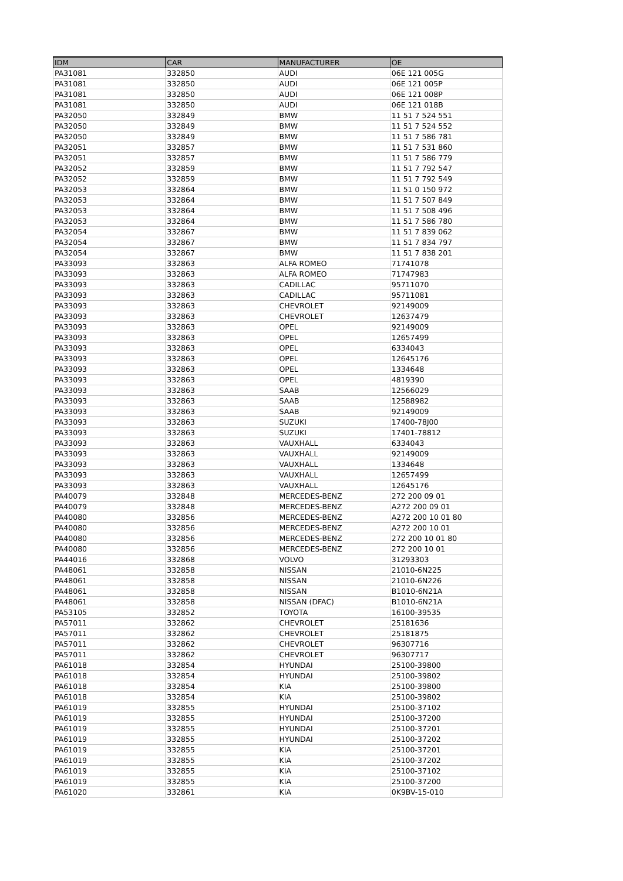| IDM | CAR | MANUFACTURER | OE |
| --- | --- | --- | --- |
| PA31081 | 332850 | AUDI | 06E 121 005G |
| PA31081 | 332850 | AUDI | 06E 121 005P |
| PA31081 | 332850 | AUDI | 06E 121 008P |
| PA31081 | 332850 | AUDI | 06E 121 018B |
| PA32050 | 332849 | BMW | 11 51 7 524 551 |
| PA32050 | 332849 | BMW | 11 51 7 524 552 |
| PA32050 | 332849 | BMW | 11 51 7 586 781 |
| PA32051 | 332857 | BMW | 11 51 7 531 860 |
| PA32051 | 332857 | BMW | 11 51 7 586 779 |
| PA32052 | 332859 | BMW | 11 51 7 792 547 |
| PA32052 | 332859 | BMW | 11 51 7 792 549 |
| PA32053 | 332864 | BMW | 11 51 0 150 972 |
| PA32053 | 332864 | BMW | 11 51 7 507 849 |
| PA32053 | 332864 | BMW | 11 51 7 508 496 |
| PA32053 | 332864 | BMW | 11 51 7 586 780 |
| PA32054 | 332867 | BMW | 11 51 7 839 062 |
| PA32054 | 332867 | BMW | 11 51 7 834 797 |
| PA32054 | 332867 | BMW | 11 51 7 838 201 |
| PA33093 | 332863 | ALFA ROMEO | 71741078 |
| PA33093 | 332863 | ALFA ROMEO | 71747983 |
| PA33093 | 332863 | CADILLAC | 95711070 |
| PA33093 | 332863 | CADILLAC | 95711081 |
| PA33093 | 332863 | CHEVROLET | 92149009 |
| PA33093 | 332863 | CHEVROLET | 12637479 |
| PA33093 | 332863 | OPEL | 92149009 |
| PA33093 | 332863 | OPEL | 12657499 |
| PA33093 | 332863 | OPEL | 6334043 |
| PA33093 | 332863 | OPEL | 12645176 |
| PA33093 | 332863 | OPEL | 1334648 |
| PA33093 | 332863 | OPEL | 4819390 |
| PA33093 | 332863 | SAAB | 12566029 |
| PA33093 | 332863 | SAAB | 12588982 |
| PA33093 | 332863 | SAAB | 92149009 |
| PA33093 | 332863 | SUZUKI | 17400-78J00 |
| PA33093 | 332863 | SUZUKI | 17401-78812 |
| PA33093 | 332863 | VAUXHALL | 6334043 |
| PA33093 | 332863 | VAUXHALL | 92149009 |
| PA33093 | 332863 | VAUXHALL | 1334648 |
| PA33093 | 332863 | VAUXHALL | 12657499 |
| PA33093 | 332863 | VAUXHALL | 12645176 |
| PA40079 | 332848 | MERCEDES-BENZ | 272 200 09 01 |
| PA40079 | 332848 | MERCEDES-BENZ | A272 200 09 01 |
| PA40080 | 332856 | MERCEDES-BENZ | A272 200 10 01 80 |
| PA40080 | 332856 | MERCEDES-BENZ | A272 200 10 01 |
| PA40080 | 332856 | MERCEDES-BENZ | 272 200 10 01 80 |
| PA40080 | 332856 | MERCEDES-BENZ | 272 200 10 01 |
| PA44016 | 332868 | VOLVO | 31293303 |
| PA48061 | 332858 | NISSAN | 21010-6N225 |
| PA48061 | 332858 | NISSAN | 21010-6N226 |
| PA48061 | 332858 | NISSAN | B1010-6N21A |
| PA48061 | 332858 | NISSAN (DFAC) | B1010-6N21A |
| PA53105 | 332852 | TOYOTA | 16100-39535 |
| PA57011 | 332862 | CHEVROLET | 25181636 |
| PA57011 | 332862 | CHEVROLET | 25181875 |
| PA57011 | 332862 | CHEVROLET | 96307716 |
| PA57011 | 332862 | CHEVROLET | 96307717 |
| PA61018 | 332854 | HYUNDAI | 25100-39800 |
| PA61018 | 332854 | HYUNDAI | 25100-39802 |
| PA61018 | 332854 | KIA | 25100-39800 |
| PA61018 | 332854 | KIA | 25100-39802 |
| PA61019 | 332855 | HYUNDAI | 25100-37102 |
| PA61019 | 332855 | HYUNDAI | 25100-37200 |
| PA61019 | 332855 | HYUNDAI | 25100-37201 |
| PA61019 | 332855 | HYUNDAI | 25100-37202 |
| PA61019 | 332855 | KIA | 25100-37201 |
| PA61019 | 332855 | KIA | 25100-37202 |
| PA61019 | 332855 | KIA | 25100-37102 |
| PA61019 | 332855 | KIA | 25100-37200 |
| PA61020 | 332861 | KIA | 0K9BV-15-010 |